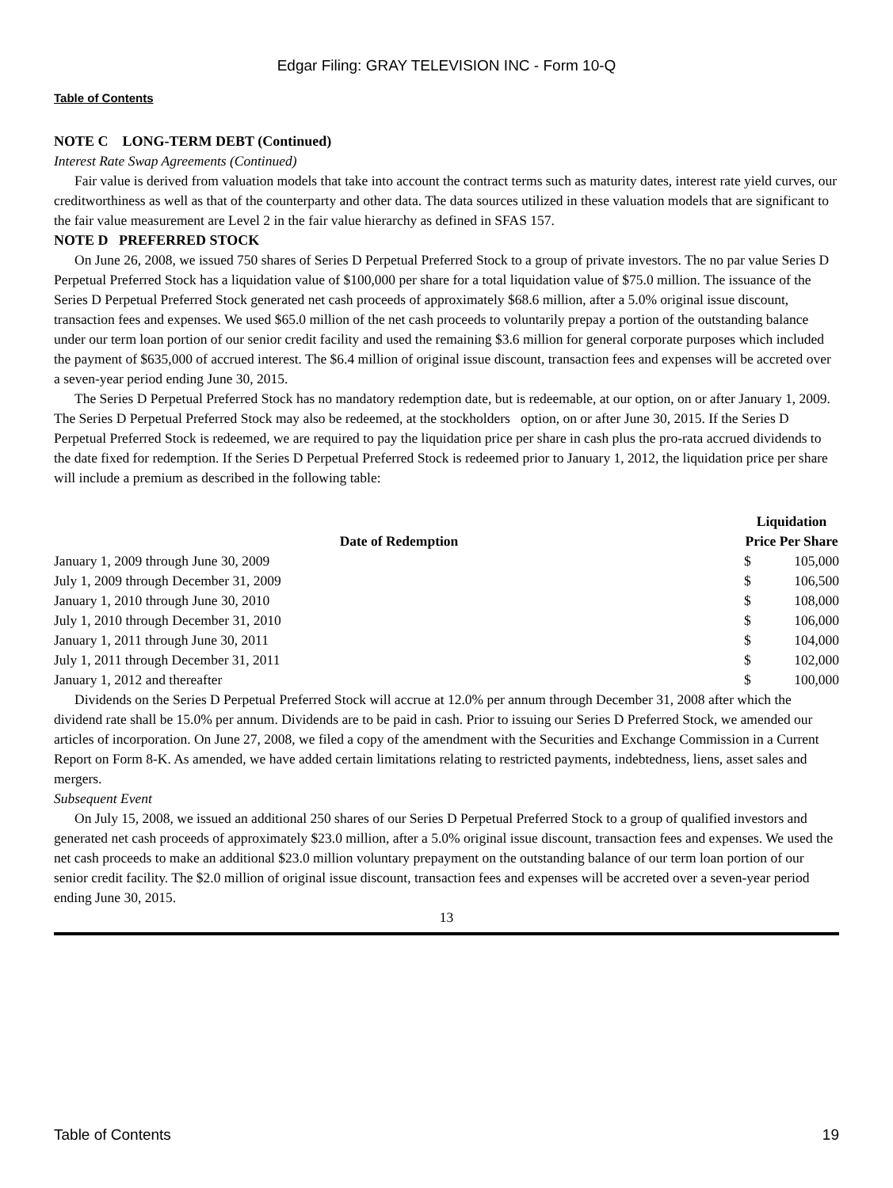Edgar Filing: GRAY TELEVISION INC - Form 10-Q
Table of Contents
NOTE C LONG-TERM DEBT (Continued)
Interest Rate Swap Agreements (Continued)
Fair value is derived from valuation models that take into account the contract terms such as maturity dates, interest rate yield curves, our creditworthiness as well as that of the counterparty and other data. The data sources utilized in these valuation models that are significant to the fair value measurement are Level 2 in the fair value hierarchy as defined in SFAS 157.
NOTE D PREFERRED STOCK
On June 26, 2008, we issued 750 shares of Series D Perpetual Preferred Stock to a group of private investors. The no par value Series D Perpetual Preferred Stock has a liquidation value of $100,000 per share for a total liquidation value of $75.0 million. The issuance of the Series D Perpetual Preferred Stock generated net cash proceeds of approximately $68.6 million, after a 5.0% original issue discount, transaction fees and expenses. We used $65.0 million of the net cash proceeds to voluntarily prepay a portion of the outstanding balance under our term loan portion of our senior credit facility and used the remaining $3.6 million for general corporate purposes which included the payment of $635,000 of accrued interest. The $6.4 million of original issue discount, transaction fees and expenses will be accreted over a seven-year period ending June 30, 2015.
The Series D Perpetual Preferred Stock has no mandatory redemption date, but is redeemable, at our option, on or after January 1, 2009. The Series D Perpetual Preferred Stock may also be redeemed, at the stockholders option, on or after June 30, 2015. If the Series D Perpetual Preferred Stock is redeemed, we are required to pay the liquidation price per share in cash plus the pro-rata accrued dividends to the date fixed for redemption. If the Series D Perpetual Preferred Stock is redeemed prior to January 1, 2012, the liquidation price per share will include a premium as described in the following table:
| Date of Redemption | Liquidation Price Per Share | |
| --- | --- | --- |
| January 1, 2009 through June 30, 2009 | $ | 105,000 |
| July 1, 2009 through December 31, 2009 | $ | 106,500 |
| January 1, 2010 through June 30, 2010 | $ | 108,000 |
| July 1, 2010 through December 31, 2010 | $ | 106,000 |
| January 1, 2011 through June 30, 2011 | $ | 104,000 |
| July 1, 2011 through December 31, 2011 | $ | 102,000 |
| January 1, 2012 and thereafter | $ | 100,000 |
Dividends on the Series D Perpetual Preferred Stock will accrue at 12.0% per annum through December 31, 2008 after which the dividend rate shall be 15.0% per annum. Dividends are to be paid in cash. Prior to issuing our Series D Preferred Stock, we amended our articles of incorporation. On June 27, 2008, we filed a copy of the amendment with the Securities and Exchange Commission in a Current Report on Form 8-K. As amended, we have added certain limitations relating to restricted payments, indebtedness, liens, asset sales and mergers.
Subsequent Event
On July 15, 2008, we issued an additional 250 shares of our Series D Perpetual Preferred Stock to a group of qualified investors and generated net cash proceeds of approximately $23.0 million, after a 5.0% original issue discount, transaction fees and expenses. We used the net cash proceeds to make an additional $23.0 million voluntary prepayment on the outstanding balance of our term loan portion of our senior credit facility. The $2.0 million of original issue discount, transaction fees and expenses will be accreted over a seven-year period ending June 30, 2015.
13
Table of Contents 19